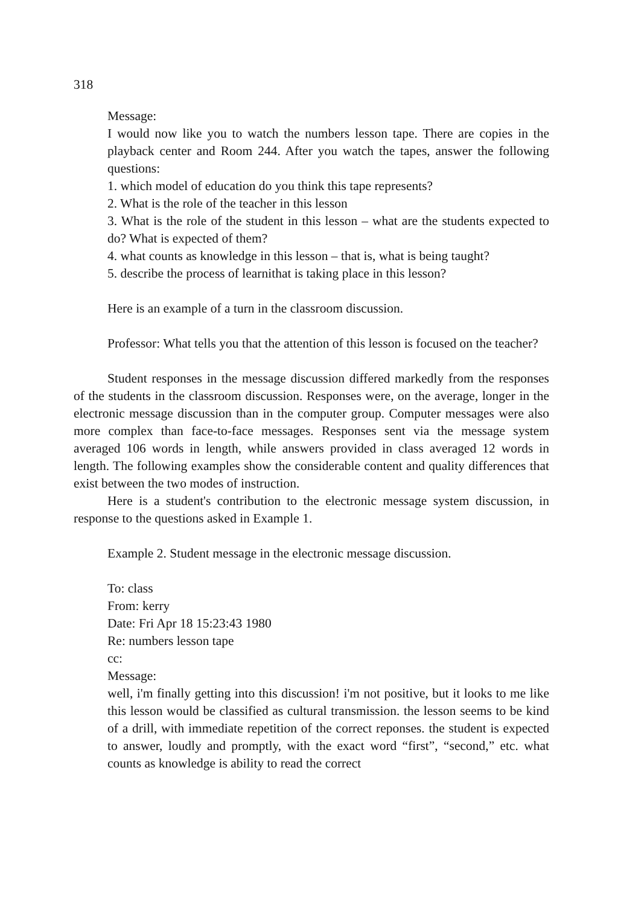318
Message:
I would now like you to watch the numbers lesson tape. There are copies in the playback center and Room 244. After you watch the tapes, answer the following questions:
1. which model of education do you think this tape represents?
2. What is the role of the teacher in this lesson
3. What is the role of the student in this lesson – what are the students expected to do? What is expected of them?
4. what counts as knowledge in this lesson – that is, what is being taught?
5. describe the process of learnithat is taking place in this lesson?
Here is an example of a turn in the classroom discussion.
Professor: What tells you that the attention of this lesson is focused on the teacher?
Student responses in the message discussion differed markedly from the responses of the students in the classroom discussion. Responses were, on the average, longer in the electronic message discussion than in the computer group. Computer messages were also more complex than face-to-face messages. Responses sent via the message system averaged 106 words in length, while answers provided in class averaged 12 words in length. The following examples show the considerable content and quality differences that exist between the two modes of instruction.
Here is a student's contribution to the electronic message system discussion, in response to the questions asked in Example 1.
Example 2. Student message in the electronic message discussion.
To: class
From: kerry
Date: Fri Apr 18 15:23:43 1980
Re: numbers lesson tape
cc:
Message:
well, i'm finally getting into this discussion! i'm not positive, but it looks to me like this lesson would be classified as cultural transmission. the lesson seems to be kind of a drill, with immediate repetition of the correct reponses. the student is expected to answer, loudly and promptly, with the exact word “first”, “second,” etc. what counts as knowledge is ability to read the correct